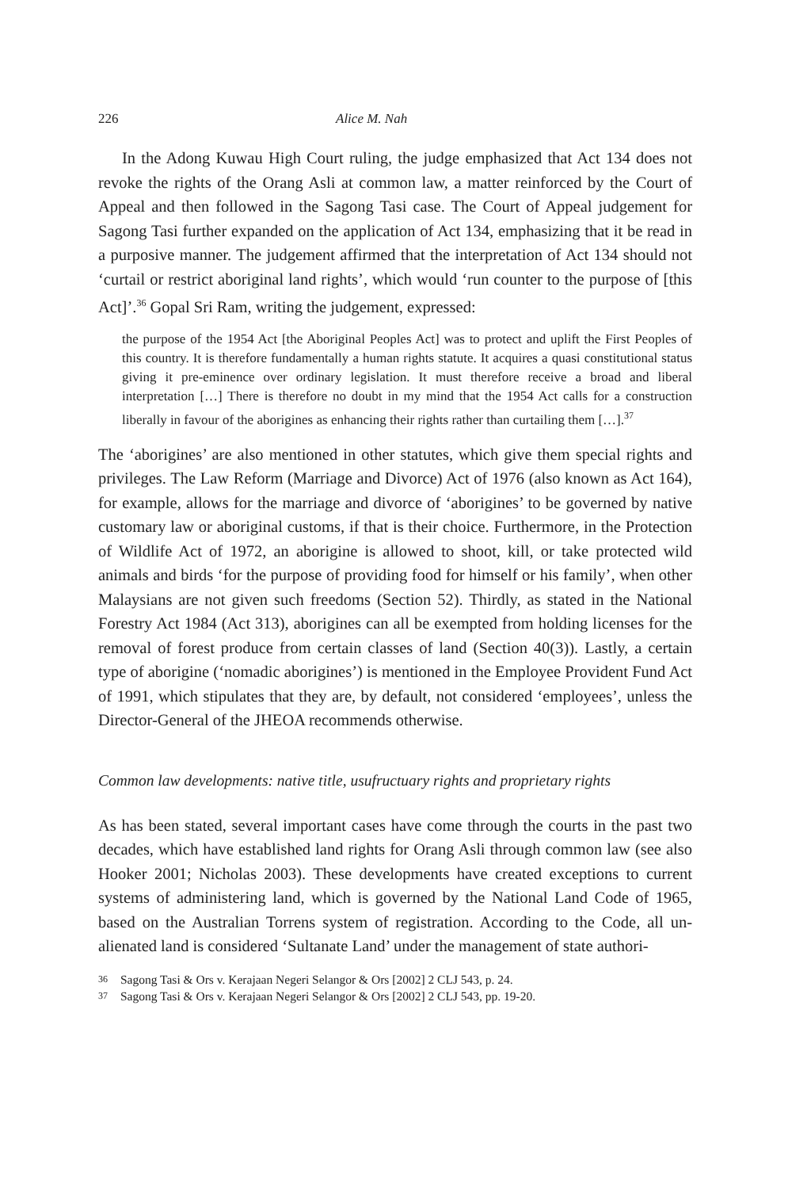226 Alice M. Nah
In the Adong Kuwau High Court ruling, the judge emphasized that Act 134 does not revoke the rights of the Orang Asli at common law, a matter reinforced by the Court of Appeal and then followed in the Sagong Tasi case. The Court of Appeal judgement for Sagong Tasi further expanded on the application of Act 134, emphasizing that it be read in a purposive manner. The judgement affirmed that the interpretation of Act 134 should not ‘curtail or restrict aboriginal land rights’, which would ‘run counter to the purpose of [this Act]’.<sup>36</sup> Gopal Sri Ram, writing the judgement, expressed:
the purpose of the 1954 Act [the Aboriginal Peoples Act] was to protect and uplift the First Peoples of this country. It is therefore fundamentally a human rights statute. It acquires a quasi constitutional status giving it pre-eminence over ordinary legislation. It must therefore receive a broad and liberal interpretation […] There is therefore no doubt in my mind that the 1954 Act calls for a construction liberally in favour of the aborigines as enhancing their rights rather than curtailing them […].<sup>37</sup>
The ‘aborigines’ are also mentioned in other statutes, which give them special rights and privileges. The Law Reform (Marriage and Divorce) Act of 1976 (also known as Act 164), for example, allows for the marriage and divorce of ‘aborigines’ to be governed by native customary law or aboriginal customs, if that is their choice. Furthermore, in the Protection of Wildlife Act of 1972, an aborigine is allowed to shoot, kill, or take protected wild animals and birds ‘for the purpose of providing food for himself or his family’, when other Malaysians are not given such freedoms (Section 52). Thirdly, as stated in the National Forestry Act 1984 (Act 313), aborigines can all be exempted from holding licenses for the removal of forest produce from certain classes of land (Section 40(3)). Lastly, a certain type of aborigine (‘nomadic aborigines’) is mentioned in the Employee Provident Fund Act of 1991, which stipulates that they are, by default, not considered ‘employees’, unless the Director-General of the JHEOA recommends otherwise.
Common law developments: native title, usufructuary rights and proprietary rights
As has been stated, several important cases have come through the courts in the past two decades, which have established land rights for Orang Asli through common law (see also Hooker 2001; Nicholas 2003). These developments have created exceptions to current systems of administering land, which is governed by the National Land Code of 1965, based on the Australian Torrens system of registration. According to the Code, all un-alienated land is considered ‘Sultanate Land’ under the management of state authori-
36 Sagong Tasi & Ors v. Kerajaan Negeri Selangor & Ors [2002] 2 CLJ 543, p. 24.
37 Sagong Tasi & Ors v. Kerajaan Negeri Selangor & Ors [2002] 2 CLJ 543, pp. 19-20.